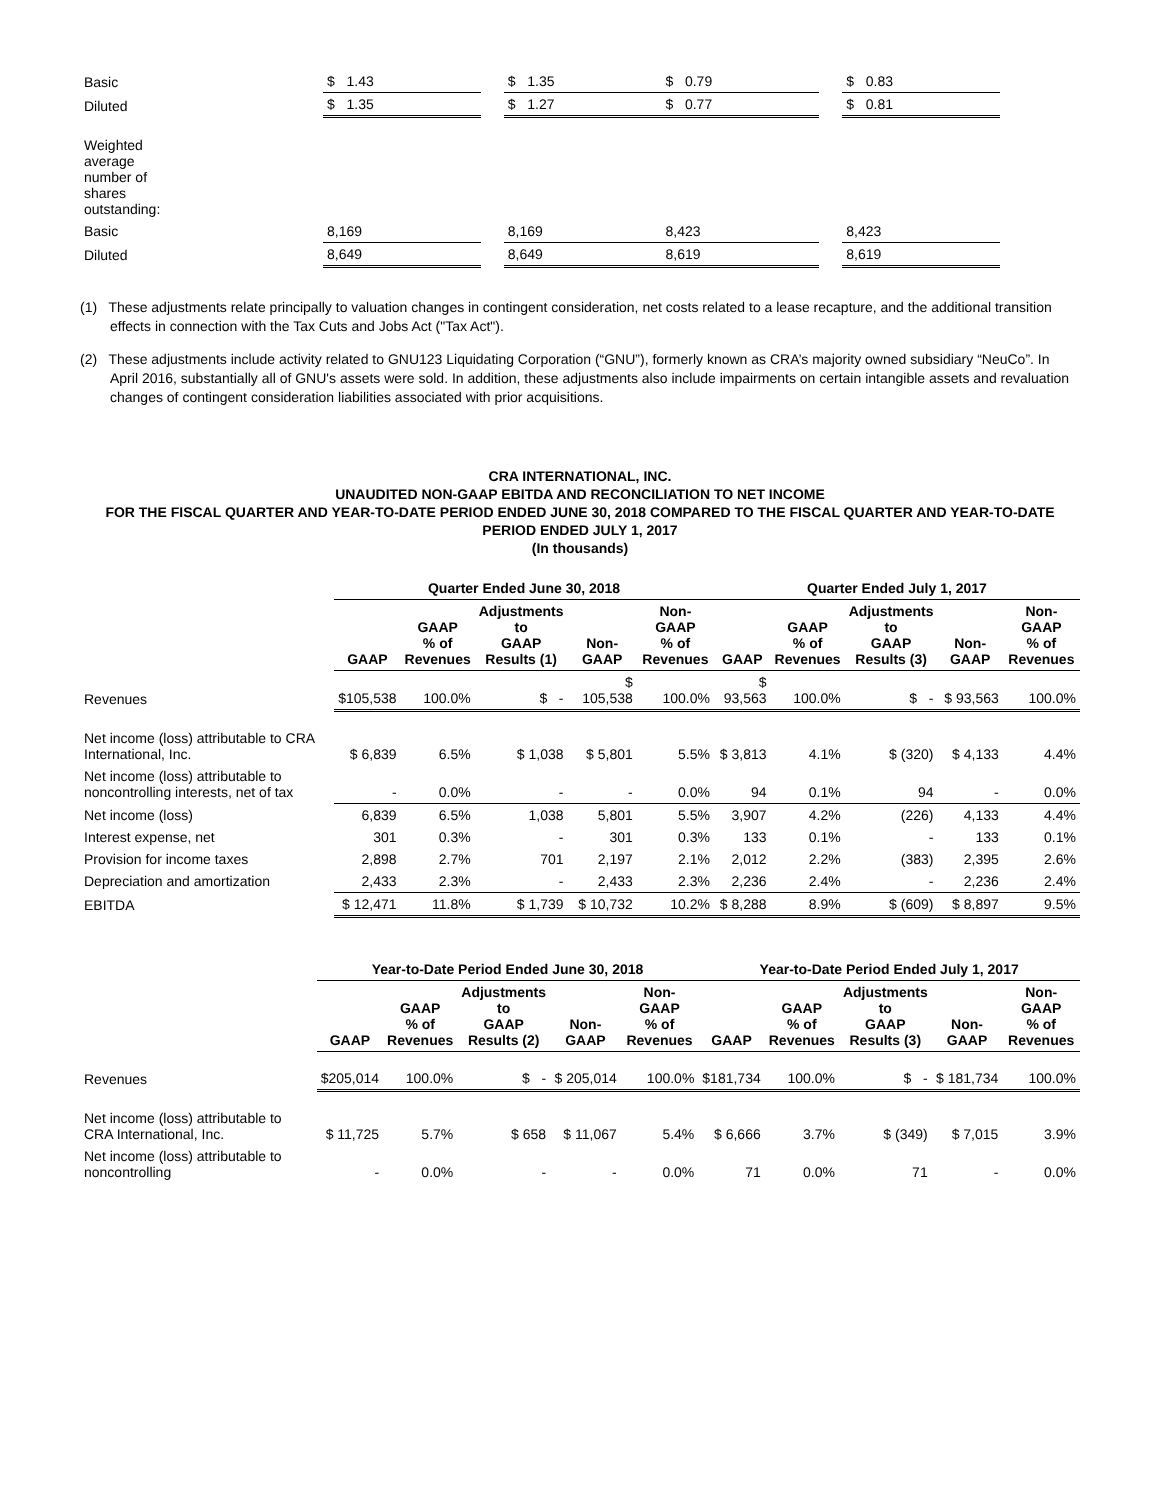| Basic | $ 1.43 | | $ 1.35 | $ 0.79 | | $ 0.83 |
| Diluted | $ 1.35 | | $ 1.27 | $ 0.77 | | $ 0.81 |
| Weighted average number of shares outstanding: | | | | | | |
| Basic | 8,169 | | 8,169 | 8,423 | | 8,423 |
| Diluted | 8,649 | | 8,649 | 8,619 | | 8,619 |
(1) These adjustments relate principally to valuation changes in contingent consideration, net costs related to a lease recapture, and the additional transition effects in connection with the Tax Cuts and Jobs Act ("Tax Act").
(2) These adjustments include activity related to GNU123 Liquidating Corporation (“GNU”), formerly known as CRA’s majority owned subsidiary “NeuCo”. In April 2016, substantially all of GNU's assets were sold. In addition, these adjustments also include impairments on certain intangible assets and revaluation changes of contingent consideration liabilities associated with prior acquisitions.
CRA INTERNATIONAL, INC.
UNAUDITED NON-GAAP EBITDA AND RECONCILIATION TO NET INCOME
FOR THE FISCAL QUARTER AND YEAR-TO-DATE PERIOD ENDED JUNE 30, 2018 COMPARED TO THE FISCAL QUARTER AND YEAR-TO-DATE PERIOD ENDED JULY 1, 2017
(In thousands)
| | Quarter Ended June 30, 2018 | | | | | Quarter Ended July 1, 2017 | | | | |
| | GAAP | GAAP % of Revenues | Adjustments to GAAP Results (1) | Non-GAAP | Non-GAAP % of Revenues | GAAP | GAAP % of Revenues | Adjustments to GAAP Results (3) | Non-GAAP | Non-GAAP % of Revenues |
| Revenues | $105,538 | 100.0% | $ - | $ 105,538 | 100.0% | $ 93,563 | 100.0% | $ - | $ 93,563 | 100.0% |
| Net income (loss) attributable to CRA International, Inc. | $ 6,839 | 6.5% | $ 1,038 | $ 5,801 | 5.5% | $ 3,813 | 4.1% | $ (320) | $ 4,133 | 4.4% |
| Net income (loss) attributable to noncontrolling interests, net of tax | - | 0.0% | - | - | 0.0% | 94 | 0.1% | 94 | - | 0.0% |
| Net income (loss) | 6,839 | 6.5% | 1,038 | 5,801 | 5.5% | 3,907 | 4.2% | (226) | 4,133 | 4.4% |
| Interest expense, net | 301 | 0.3% | - | 301 | 0.3% | 133 | 0.1% | - | 133 | 0.1% |
| Provision for income taxes | 2,898 | 2.7% | 701 | 2,197 | 2.1% | 2,012 | 2.2% | (383) | 2,395 | 2.6% |
| Depreciation and amortization | 2,433 | 2.3% | - | 2,433 | 2.3% | 2,236 | 2.4% | - | 2,236 | 2.4% |
| EBITDA | $ 12,471 | 11.8% | $ 1,739 | $ 10,732 | 10.2% | $ 8,288 | 8.9% | $ (609) | $ 8,897 | 9.5% |
| | Year-to-Date Period Ended June 30, 2018 | | | | | Year-to-Date Period Ended July 1, 2017 | | | | |
| | GAAP | GAAP % of Revenues | Adjustments to GAAP Results (2) | Non-GAAP | Non-GAAP % of Revenues | GAAP | GAAP % of Revenues | Adjustments to GAAP Results (3) | Non-GAAP | Non-GAAP % of Revenues |
| Revenues | $205,014 | 100.0% | $ - | $ 205,014 | 100.0% | $181,734 | 100.0% | $ - | $ 181,734 | 100.0% |
| Net income (loss) attributable to CRA International, Inc. | $ 11,725 | 5.7% | $ 658 | $ 11,067 | 5.4% | $ 6,666 | 3.7% | $ (349) | $ 7,015 | 3.9% |
| Net income (loss) attributable to noncontrolling | - | 0.0% | - | - | 0.0% | 71 | 0.0% | 71 | - | 0.0% |